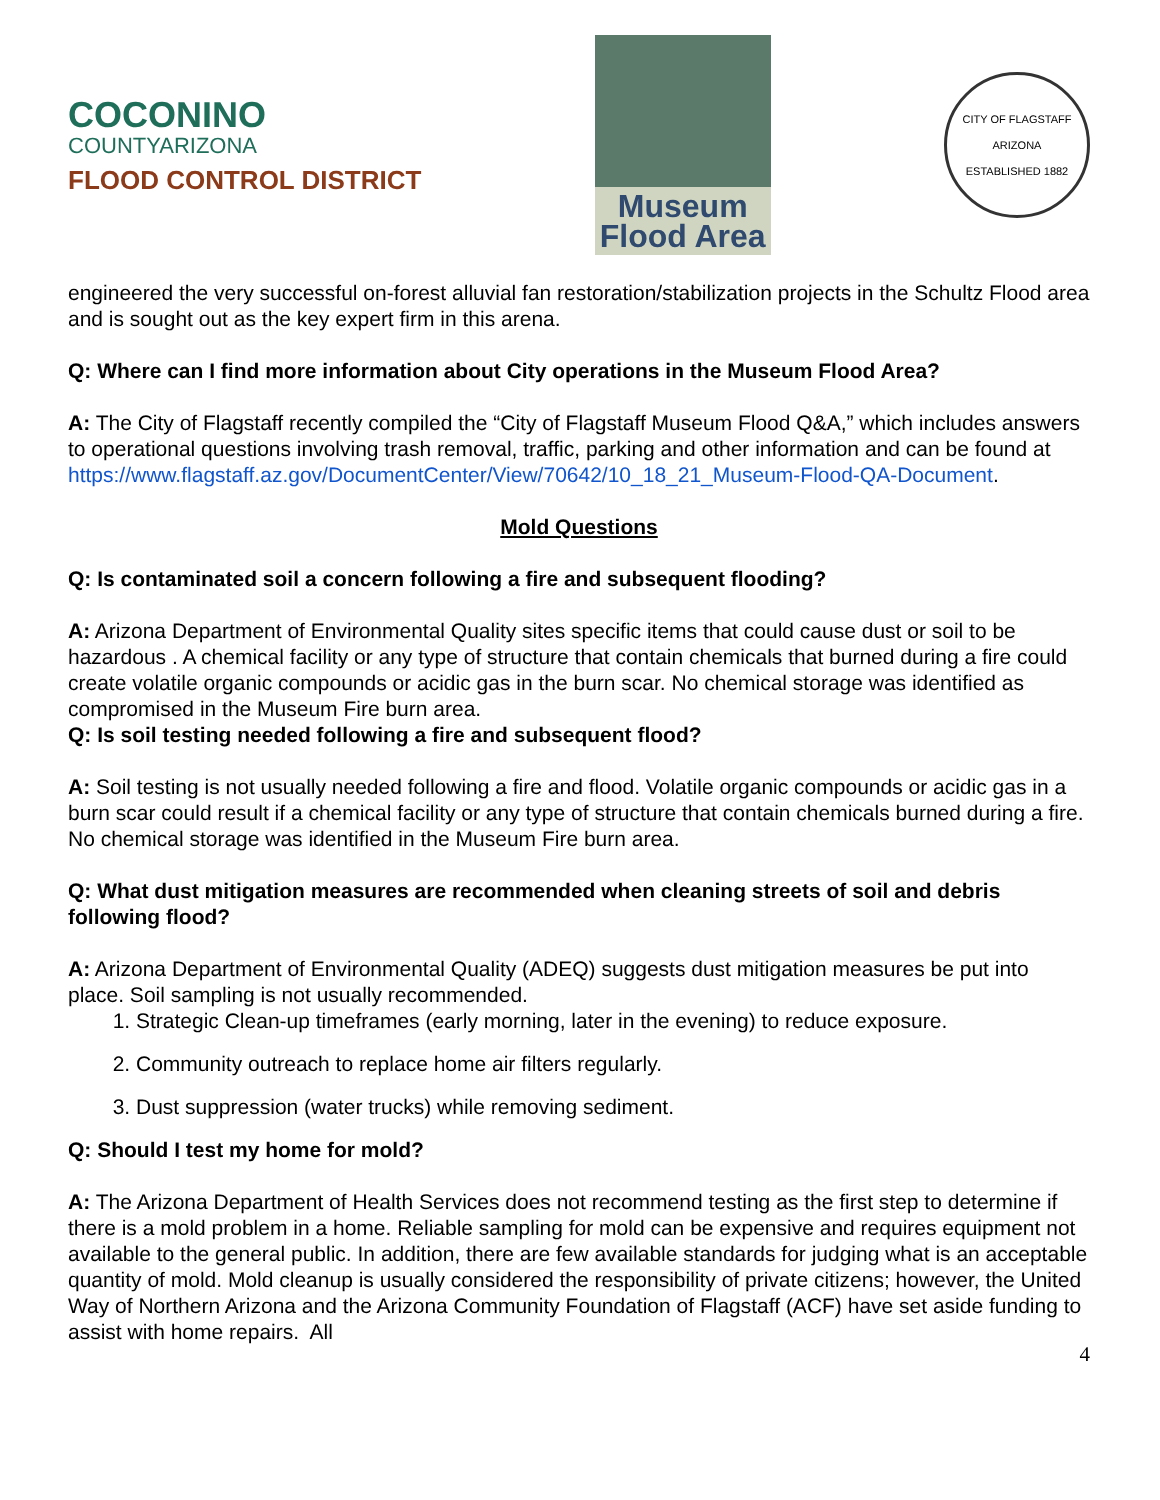COCONINO
COUNTYARIZONA
FLOOD CONTROL DISTRICT
Museum
Flood Area
CITY OF FLAGSTAFF
ARIZONA
ESTABLISHED 1882
engineered the very successful on-forest alluvial fan restoration/stabilization projects in the Schultz Flood area and is sought out as the key expert firm in this arena.
Q: Where can I find more information about City operations in the Museum Flood Area?
A: The City of Flagstaff recently compiled the “City of Flagstaff Museum Flood Q&A,” which includes answers to operational questions involving trash removal, traffic, parking and other information and can be found at https://www.flagstaff.az.gov/DocumentCenter/View/70642/10_18_21_Museum-Flood-QA-Document.
Mold Questions
Q: Is contaminated soil a concern following a fire and subsequent flooding?
A: Arizona Department of Environmental Quality sites specific items that could cause dust or soil to be hazardous . A chemical facility or any type of structure that contain chemicals that burned during a fire could create volatile organic compounds or acidic gas in the burn scar. No chemical storage was identified as compromised in the Museum Fire burn area.
Q: Is soil testing needed following a fire and subsequent flood?
A: Soil testing is not usually needed following a fire and flood. Volatile organic compounds or acidic gas in a burn scar could result if a chemical facility or any type of structure that contain chemicals burned during a fire. No chemical storage was identified in the Museum Fire burn area.
Q: What dust mitigation measures are recommended when cleaning streets of soil and debris following flood?
A: Arizona Department of Environmental Quality (ADEQ) suggests dust mitigation measures be put into place. Soil sampling is not usually recommended.
1. Strategic Clean-up timeframes (early morning, later in the evening) to reduce exposure.
2. Community outreach to replace home air filters regularly.
3. Dust suppression (water trucks) while removing sediment.
Q: Should I test my home for mold?
A: The Arizona Department of Health Services does not recommend testing as the first step to determine if there is a mold problem in a home. Reliable sampling for mold can be expensive and requires equipment not available to the general public. In addition, there are few available standards for judging what is an acceptable quantity of mold. Mold cleanup is usually considered the responsibility of private citizens; however, the United Way of Northern Arizona and the Arizona Community Foundation of Flagstaff (ACF) have set aside funding to assist with home repairs. All
4